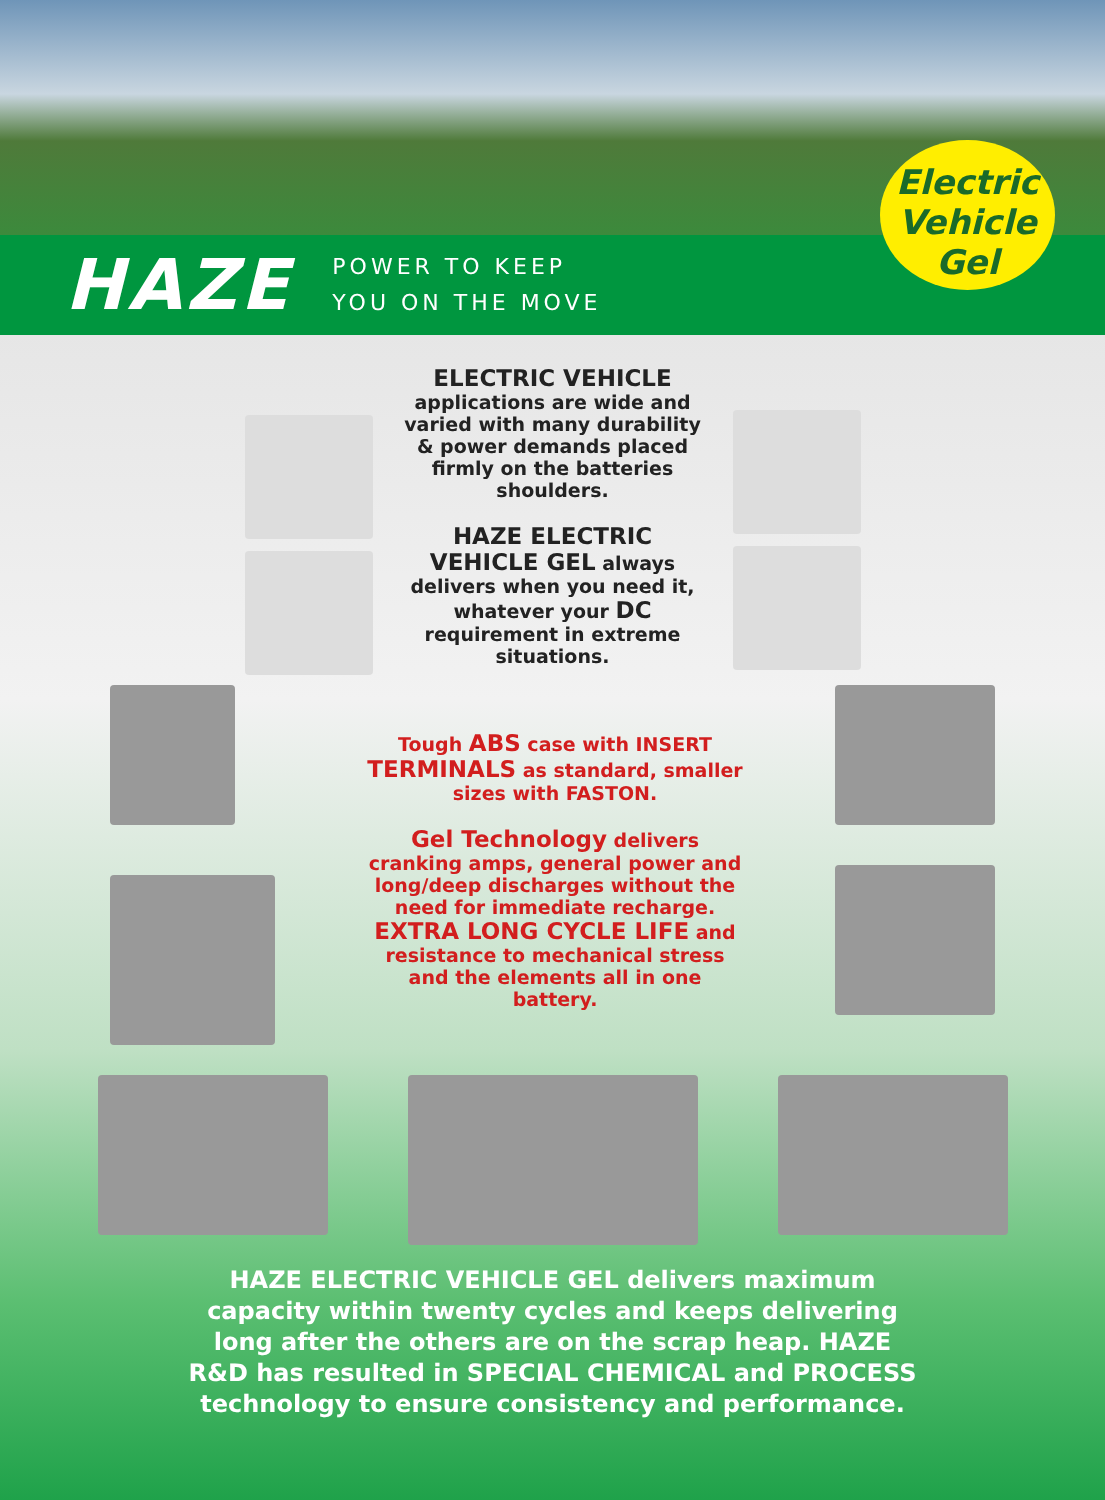Electric
Vehicle
Gel
HAZE
POWER TO KEEP
YOU ON THE MOVE
ELECTRIC VEHICLE
applications are wide and varied with many durability & power demands placed firmly on the batteries shoulders.
HAZE ELECTRIC VEHICLE GEL always delivers when you need it, whatever your DC requirement in extreme situations.
Tough ABS case with INSERT TERMINALS as standard, smaller sizes with FASTON.
Gel Technology delivers cranking amps, general power and long/deep discharges without the need for immediate recharge. EXTRA LONG CYCLE LIFE and resistance to mechanical stress and the elements all in one battery.
HAZE ELECTRIC VEHICLE GEL delivers maximum
capacity within twenty cycles and keeps delivering
long after the others are on the scrap heap. HAZE
R&D has resulted in SPECIAL CHEMICAL and PROCESS
technology to ensure consistency and performance.